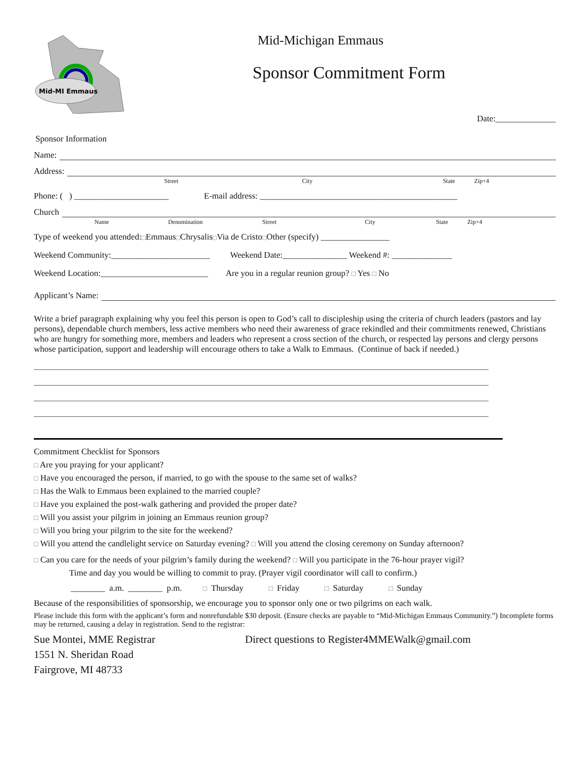Mid-MI Emmaus
Mid-Michigan Emmaus
Sponsor Commitment Form
Date:______________
Sponsor Information
Name:
Address:
Street City State Zip+4
Phone: ( ) ______________________ E-mail address: ______________________________________________
Church
Name Denomination Street City State Zip+4
Type of weekend you attended: □ Emmaus □ Chrysalis □ Via de Cristo □ Other (specify) ________________
Weekend Community:_______________________ Weekend Date:_______________ Weekend #: ______________
Weekend Location:_________________________ Are you in a regular reunion group? □ Yes □ No
Applicant’s Name:
Write a brief paragraph explaining why you feel this person is open to God’s call to discipleship using the criteria of church leaders (pastors and lay persons), dependable church members, less active members who need their awareness of grace rekindled and their commitments renewed, Christians who are hungry for something more, members and leaders who represent a cross section of the church, or respected lay persons and clergy persons whose participation, support and leadership will encourage others to take a Walk to Emmaus. (Continue of back if needed.)
Commitment Checklist for Sponsors
□ Are you praying for your applicant?
□ Have you encouraged the person, if married, to go with the spouse to the same set of walks?
□ Has the Walk to Emmaus been explained to the married couple?
□ Have you explained the post-walk gathering and provided the proper date?
□ Will you assist your pilgrim in joining an Emmaus reunion group?
□ Will you bring your pilgrim to the site for the weekend?
□ Will you attend the candlelight service on Saturday evening? □ Will you attend the closing ceremony on Sunday afternoon?
□ Can you care for the needs of your pilgrim’s family during the weekend? □ Will you participate in the 76-hour prayer vigil?
Time and day you would be willing to commit to pray. (Prayer vigil coordinator will call to confirm.)
________ a.m. ________ p.m. □ Thursday □ Friday □ Saturday □ Sunday
Because of the responsibilities of sponsorship, we encourage you to sponsor only one or two pilgrims on each walk.
Please include this form with the applicant’s form and nonrefundable $30 deposit. (Ensure checks are payable to “Mid-Michigan Emmaus Community.”) Incomplete forms may be returned, causing a delay in registration. Send to the registrar:
Sue Montei, MME Registrar Direct questions to Register4MMEWalk@gmail.com
1551 N. Sheridan Road
Fairgrove, MI 48733